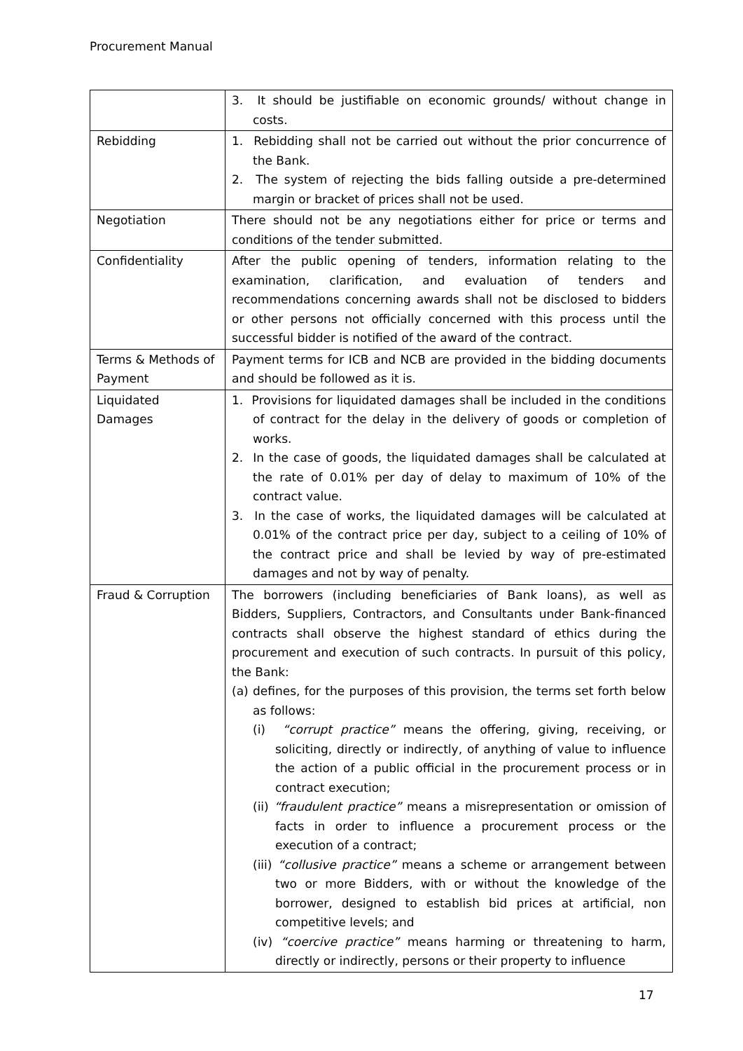Procurement Manual
| | 3. It should be justifiable on economic grounds/ without change in costs. |
| Rebidding | 1. Rebidding shall not be carried out without the prior concurrence of the Bank. 2. The system of rejecting the bids falling outside a pre-determined margin or bracket of prices shall not be used. |
| Negotiation | There should not be any negotiations either for price or terms and conditions of the tender submitted. |
| Confidentiality | After the public opening of tenders, information relating to the examination, clarification, and evaluation of tenders and recommendations concerning awards shall not be disclosed to bidders or other persons not officially concerned with this process until the successful bidder is notified of the award of the contract. |
| Terms & Methods of Payment | Payment terms for ICB and NCB are provided in the bidding documents and should be followed as it is. |
| Liquidated Damages | 1. Provisions for liquidated damages shall be included in the conditions of contract for the delay in the delivery of goods or completion of works. 2. In the case of goods, the liquidated damages shall be calculated at the rate of 0.01% per day of delay to maximum of 10% of the contract value. 3. In the case of works, the liquidated damages will be calculated at 0.01% of the contract price per day, subject to a ceiling of 10% of the contract price and shall be levied by way of pre-estimated damages and not by way of penalty. |
| Fraud & Corruption | The borrowers (including beneficiaries of Bank loans), as well as Bidders, Suppliers, Contractors, and Consultants under Bank-financed contracts shall observe the highest standard of ethics during the procurement and execution of such contracts. In pursuit of this policy, the Bank: (a) defines, for the purposes of this provision, the terms set forth below as follows: (i) “corrupt practice” means the offering, giving, receiving, or soliciting, directly or indirectly, of anything of value to influence the action of a public official in the procurement process or in contract execution; (ii) “fraudulent practice” means a misrepresentation or omission of facts in order to influence a procurement process or the execution of a contract; (iii) “collusive practice” means a scheme or arrangement between two or more Bidders, with or without the knowledge of the borrower, designed to establish bid prices at artificial, non competitive levels; and (iv) “coercive practice” means harming or threatening to harm, directly or indirectly, persons or their property to influence |
17